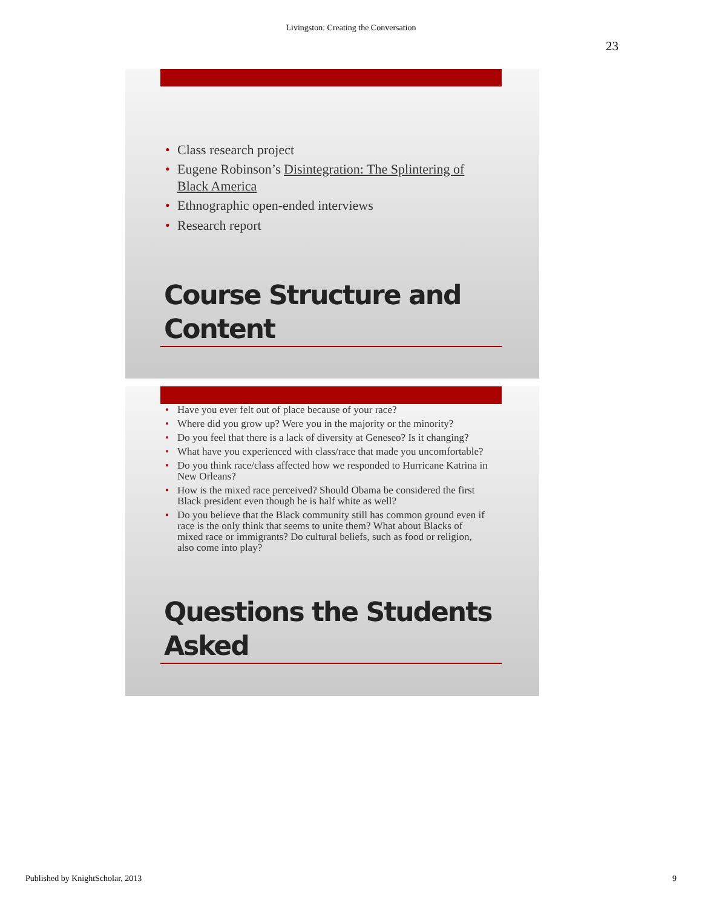Livingston: Creating the Conversation
23
• Class research project
• Eugene Robinson’s Disintegration: The Splintering of Black America
• Ethnographic open-ended interviews
• Research report
Course Structure and
Content
• Have you ever felt out of place because of your race?
• Where did you grow up? Were you in the majority or the minority?
• Do you feel that there is a lack of diversity at Geneseo? Is it changing?
• What have you experienced with class/race that made you uncomfortable?
• Do you think race/class affected how we responded to Hurricane Katrina in New Orleans?
• How is the mixed race perceived? Should Obama be considered the first Black president even though he is half white as well?
• Do you believe that the Black community still has common ground even if race is the only think that seems to unite them? What about Blacks of mixed race or immigrants? Do cultural beliefs, such as food or religion, also come into play?
Questions the Students
Asked
Published by KnightScholar, 2013 9